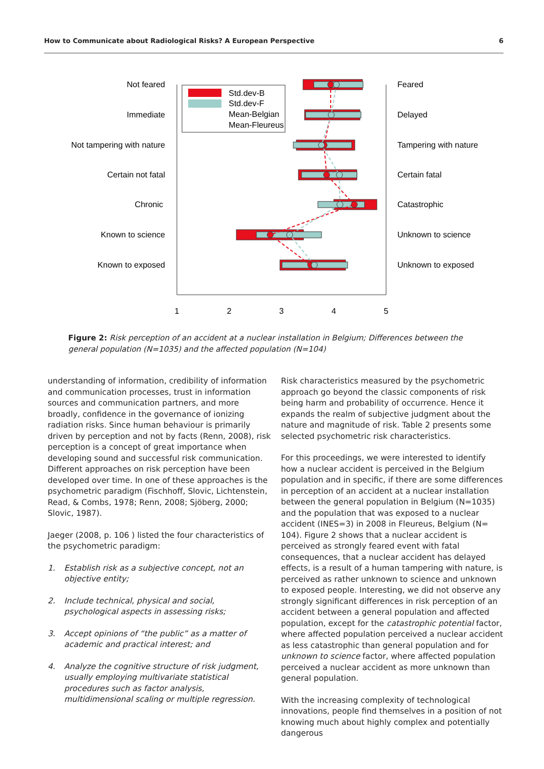How to Communicate about Radiological Risks? A European Perspective 6
Not feared
Immediate
Not tampering with nature
Certain not fatal
Chronic
Known to science
Known to exposed
Feared
Delayed
Tampering with nature
Certain fatal
Catastrophic
Unknown to science
Unknown to exposed
1
2
3
4
5
Std.dev-B
Std.dev-F
Mean-Belgian
Mean-Fleureus
Figure 2: Risk perception of an accident at a nuclear installation in Belgium; Differences between the general population (N=1035) and the affected population (N=104)
understanding of information, credibility of information and communication processes, trust in information sources and communication partners, and more broadly, confidence in the governance of ionizing radiation risks. Since human behaviour is primarily driven by perception and not by facts (Renn, 2008), risk perception is a concept of great importance when developing sound and successful risk communication. Different approaches on risk perception have been developed over time. In one of these approaches is the psychometric paradigm (Fischhoff, Slovic, Lichtenstein, Read, & Combs, 1978; Renn, 2008; Sjöberg, 2000; Slovic, 1987).
Jaeger (2008, p. 106 ) listed the four characteristics of the psychometric paradigm:
1. Establish risk as a subjective concept, not an objective entity;
2. Include technical, physical and social, psychological aspects in assessing risks;
3. Accept opinions of “the public” as a matter of academic and practical interest; and
4. Analyze the cognitive structure of risk judgment, usually employing multivariate statistical procedures such as factor analysis, multidimensional scaling or multiple regression.
Risk characteristics measured by the psychometric approach go beyond the classic components of risk being harm and probability of occurrence. Hence it expands the realm of subjective judgment about the nature and magnitude of risk. Table 2 presents some selected psychometric risk characteristics.
For this proceedings, we were interested to identify how a nuclear accident is perceived in the Belgium population and in specific, if there are some differences in perception of an accident at a nuclear installation between the general population in Belgium (N=1035) and the population that was exposed to a nuclear accident (INES=3) in 2008 in Fleureus, Belgium (N= 104). Figure 2 shows that a nuclear accident is perceived as strongly feared event with fatal consequences, that a nuclear accident has delayed effects, is a result of a human tampering with nature, is perceived as rather unknown to science and unknown to exposed people. Interesting, we did not observe any strongly significant differences in risk perception of an accident between a general population and affected population, except for the catastrophic potential factor, where affected population perceived a nuclear accident as less catastrophic than general population and for unknown to science factor, where affected population perceived a nuclear accident as more unknown than general population.
With the increasing complexity of technological innovations, people find themselves in a position of not knowing much about highly complex and potentially dangerous